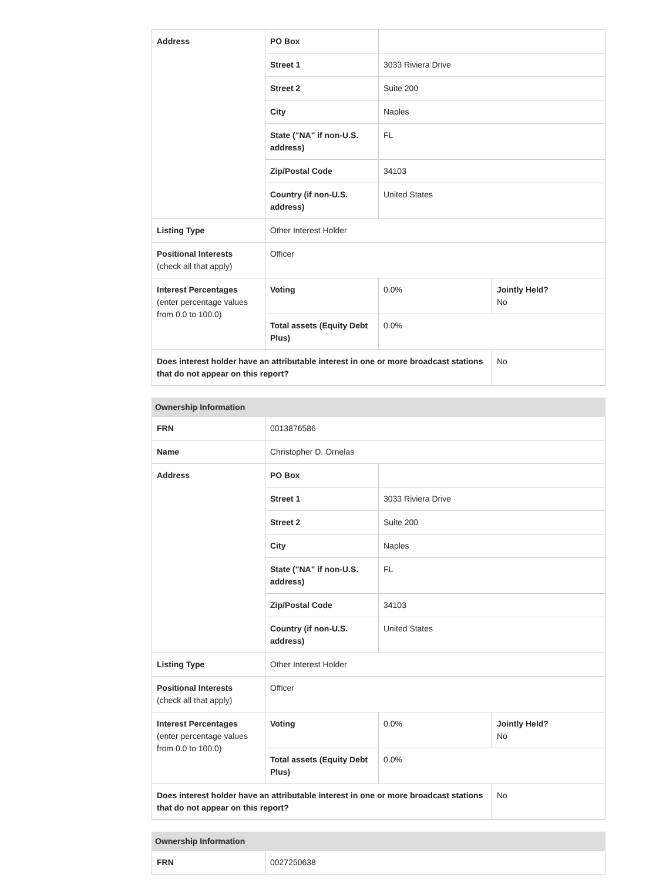| Address | PO Box | | |
| | Street 1 | 3033 Riviera Drive | |
| | Street 2 | Suite 200 | |
| | City | Naples | |
| | State ("NA" if non-U.S. address) | FL | |
| | Zip/Postal Code | 34103 | |
| | Country (if non-U.S. address) | United States | |
| Listing Type | Other Interest Holder | | |
| Positional Interests (check all that apply) | Officer | | |
| Interest Percentages (enter percentage values from 0.0 to 100.0) | Voting | 0.0% | Jointly Held? No |
| | Total assets (Equity Debt Plus) | 0.0% | |
| Does interest holder have an attributable interest in one or more broadcast stations that do not appear on this report? | | | No |
| Ownership Information | | | |
| --- | --- | --- | --- |
| FRN | 0013876586 | | |
| Name | Christopher D. Ornelas | | |
| Address | PO Box | | |
| | Street 1 | 3033 Riviera Drive | |
| | Street 2 | Suite 200 | |
| | City | Naples | |
| | State ("NA" if non-U.S. address) | FL | |
| | Zip/Postal Code | 34103 | |
| | Country (if non-U.S. address) | United States | |
| Listing Type | Other Interest Holder | | |
| Positional Interests (check all that apply) | Officer | | |
| Interest Percentages (enter percentage values from 0.0 to 100.0) | Voting | 0.0% | Jointly Held? No |
| | Total assets (Equity Debt Plus) | 0.0% | |
| Does interest holder have an attributable interest in one or more broadcast stations that do not appear on this report? | | | No |
| Ownership Information | |
| --- | --- |
| FRN | 0027250638 |